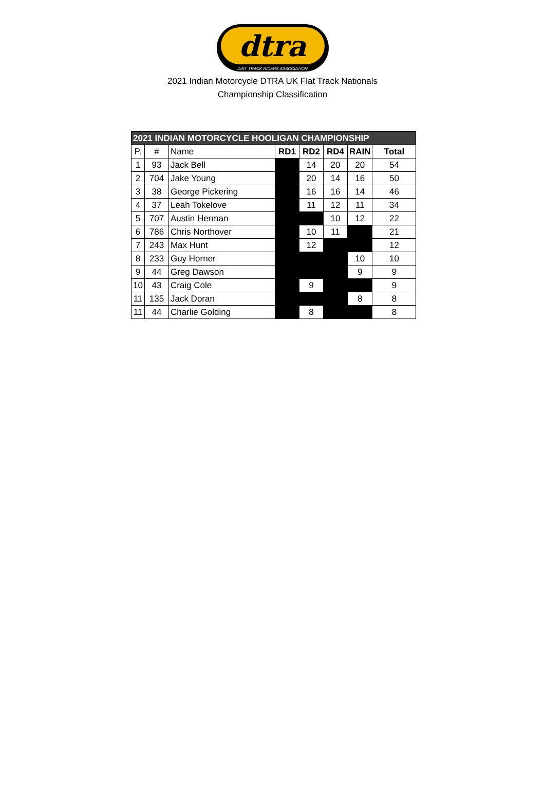dtra
DIRT TRACK RIDERS ASSOCIATION
2021 Indian Motorcycle DTRA UK Flat Track Nationals
Championship Classification
| 2021 INDIAN MOTORCYCLE HOOLIGAN CHAMPIONSHIP | | | | | | | |
| P. | # | Name | RD1 | RD2 | RD4 | RAIN | Total |
| 1 | 93 | Jack Bell | | 14 | 20 | 20 | 54 |
| 2 | 704 | Jake Young | | 20 | 14 | 16 | 50 |
| 3 | 38 | George Pickering | | 16 | 16 | 14 | 46 |
| 4 | 37 | Leah Tokelove | | 11 | 12 | 11 | 34 |
| 5 | 707 | Austin Herman | | | 10 | 12 | 22 |
| 6 | 786 | Chris Northover | | 10 | 11 | | 21 |
| 7 | 243 | Max Hunt | | 12 | | | 12 |
| 8 | 233 | Guy Horner | | | | 10 | 10 |
| 9 | 44 | Greg Dawson | | | | 9 | 9 |
| 10 | 43 | Craig Cole | | 9 | | | 9 |
| 11 | 135 | Jack Doran | | | | 8 | 8 |
| 11 | 44 | Charlie Golding | | 8 | | | 8 |